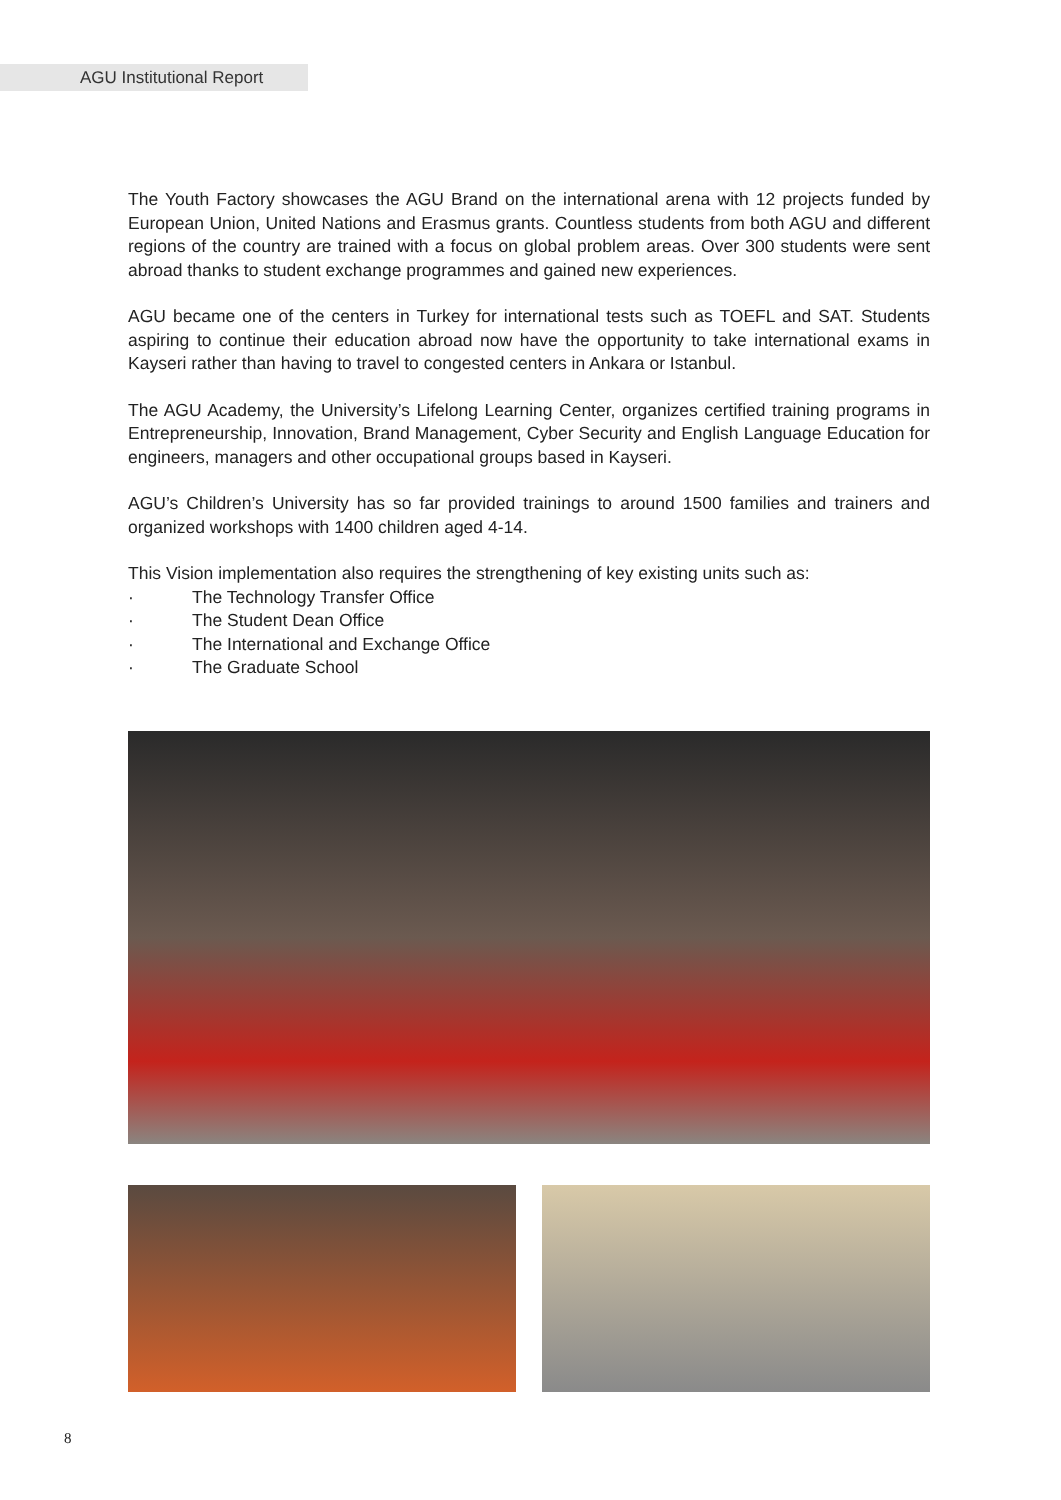AGU Institutional Report
The Youth Factory showcases the AGU Brand on the international arena with 12 projects funded by European Union, United Nations and Erasmus grants. Countless students from both AGU and different regions of the country are trained with a focus on global problem areas. Over 300 students were sent abroad thanks to student exchange programmes and gained new experiences.
AGU became one of the centers in Turkey for international tests such as TOEFL and SAT. Students aspiring to continue their education abroad now have the opportunity to take international exams in Kayseri rather than having to travel to congested centers in Ankara or Istanbul.
The AGU Academy, the University’s Lifelong Learning Center, organizes certified training programs in Entrepreneurship, Innovation, Brand Management, Cyber Security and English Language Education for engineers, managers and other occupational groups based in Kayseri.
AGU’s Children’s University has so far provided trainings to around 1500 families and trainers and organized workshops with 1400 children aged 4-14.
This Vision implementation also requires the strengthening of key existing units such as:
· The Technology Transfer Office
· The Student Dean Office
· The International and Exchange Office
· The Graduate School
8